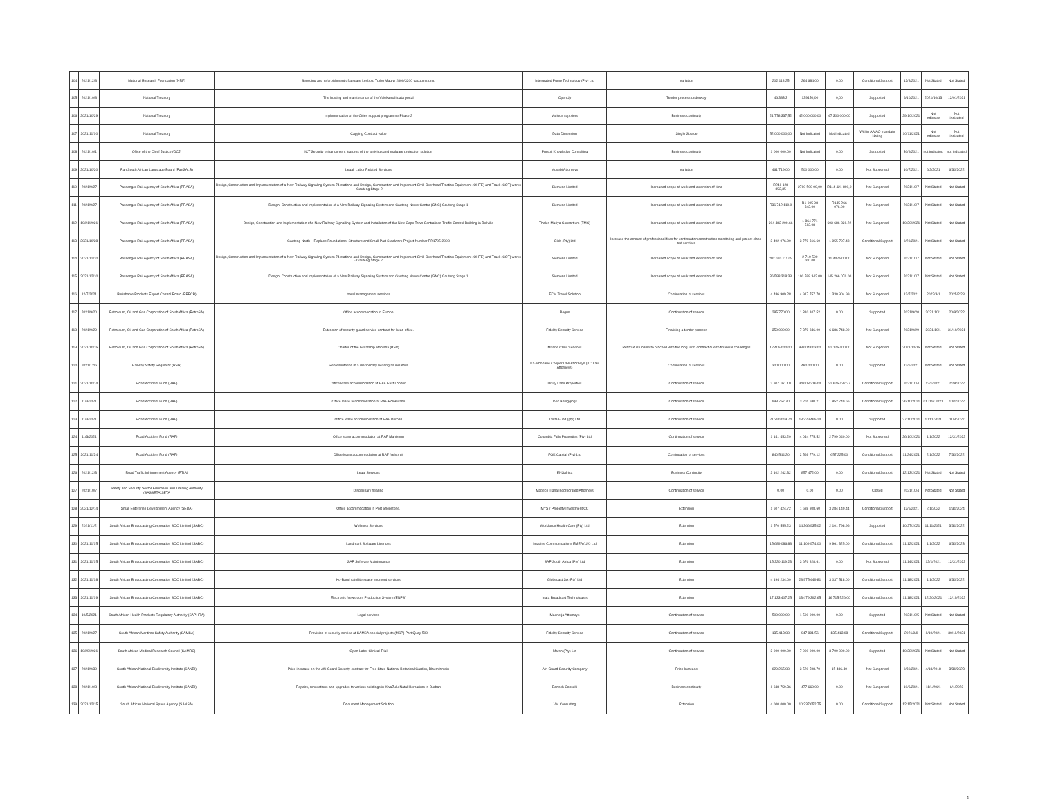| 104 | 2021/12/8 | National Research Foundation (NRF) | Servicing and refurbishment of a spare Leybold Turbo Mag w 2800/3200 vacuum pump | Intergrated Pump Technology (Pty) Ltd | Variation | 202 118.25 | 264 684.00 | 0.00 | Conditional Support | 12/8/2021 | Not Stated | Not Stated |
| 105 | 2021/10/8 | National Treasury | The hosting and maintenance of the Vulekamali data portal | OpenUp | Tender process underway | 46 383,3 | 139150,00 | 0,00 | Supported | 6/10/2021 | 2021/10/13 | 12/01/2021 |
| 106 | 2021/10/29 | National Treasury | Implementation of the Cities support programme Phase 2 | Various suppliers | Business continuity | 21 778 337,52 | 42 000 000,00 | 47 300 000,00 | Supported | 29/10/2021 | Not indicated | Not indicated |
| 107 | 2021/11/10 | National Treasury | Capping Contract value | Data Dimension | Single Source | 52 000 000,00 | Not Indicated | Not Indicated | Within AA/AO mandate Noting | 10/11/2021 | Not indicated | Not indicated |
| 108 | 2021/10/1 | Office of the Chief Justice (OCJ) | ICT Security enhancement features of the antivirus and malware protection solution | Pursuit Knowledge Consulting | Business continuity | 1 000 000,00 | Not Indicated | 0,00 | Supported | 30/9/2021 | not indicated | not indicated |
| 109 | 2021/10/20 | Pan South African Language Board (PanSALB) | Legal: Labor Related Services | Mosebi Attorneys | Variation | 461 719.00 | 500 000.00 | 0.00 | Not Supported | 10/7/2021 | 6/2/2021 | 6/30/2022 |
| 110 | 2021/9/27 | Passenger Rail Agency of South Africa (PRASA) | Design, Construction and Implementation of a New Railway Signaling System 74 stations and Design, Construction and Implement Civil, Overhead Traction Equipment (OHTE) and Track (COT) works - Gauteng Stage 2 | Siemens Limited | Increased scope of work and extension of time | R241 128 853,35 | 2710 500 00,00 | R114 421 800,0 | Not Supported | 2021/10/7 | Not Stated | Not Stated |
| 111 | 2021/9/27 | Passenger Rail Agency of South Africa (PRASA) | Design, Construction and Implementation of a New Railway Signaling System and Gauteng Nerve Centre (GNC) Gauteng Stage 1 | Siemens Limited | Increased scope of work and extension of time | R36 712 110.0 | R1 005 98 342.00 | R145 266 076.00 | Not Supported | 2021/10/7 | Not Stated | Not Stated |
| 112 | 10/21/2021 | Passenger Rail Agency of South Africa (PRASA) | Design, Construction and Implementation of a New Railway Signalling System and Installation of the New Cape Town Centralised Traffic Control Building in Bellville | Thales Mariya Consortium (TMC) | Increased scope of work and extension of time | 204 483 200.66 | 1 864 771 512.08 | 603 686 821.22 | Not Supported | 10/20/2021 | Not Stated | Not Stated |
| 113 | 2021/10/28 | Passenger Rail Agency of South Africa (PRASA) | Gauteng North – Replace Foundations, Structure and Small Part Steelwork Project Number PR1705-2008 | Gibb (Pty) Ltd | Increase the amount of professional fees for continuation construction monitoring and project close-out services | 3 492 076.00 | 3 779 316.60 | 1 955 707.48 | Conditional Support | 9/29/2021 | Not Stated | Not Stated |
| 114 | 2021/12/10 | Passenger Rail Agency of South Africa (PRASA) | Design, Construction and Implementation of a New Railway Signaling System 74 stations and Design, Construction and Implement Civil, Overhead Traction Equipment (OHTE) and Track (COT) works - Gauteng Stage 2 | Siemens Limited | Increased scope of work and extension of time | 202 070 111.09 | 2 710 500 000.00 | 11 442 800.00 | Not Supported | 2021/10/7 | Not Stated | Not Stated |
| 115 | 2021/12/10 | Passenger Rail Agency of South Africa (PRASA) | Design, Construction and Implementation of a New Railway Signaling System and Gauteng Nerve Centre (GNC) Gauteng Stage 1 | Siemens Limited | Increased scope of work and extension of time | 36 588 318.38 | 100 598 342.00 | 145 266 076.00 | Not Supported | 2021/10/7 | Not Stated | Not Stated |
| 116 | 12/7/2021 | Perishable Products Export Control Board (PPECB) | travel management services | FCM Travel Solution | Continuation of services | 4 486 909.28 | 4 917 757.70 | 1 330 904.99 | Not Supported | 12/7/2021 | 2022/3/1 | 2025/2/28 |
| 117 | 2021/9/20 | Petroleum, Oil and Gas Corporation of South Africa (PetroSA) | Office accommodation in Europe | Regus | Continuation of service | 285 770.00 | 1 310 107.52 | 0.00 | Supported | 2021/9/20 | 2021/10/1 | 20/9/2022 |
| 118 | 2021/9/29 | Petroleum, Oil and Gas Corporation of South Africa (PetroSA) | Extension of security guard service contract for head office. | Fidelity Security Service | Finalising a tender process | 350 000.00 | 7 379 846.00 | 6 686 748.00 | Not Supported | 2021/9/29 | 2021/10/1 | 31/10/2021 |
| 119 | 2021/10/15 | Petroleum, Oil and Gas Corporation of South Africa (PetroSA) | Charter of the Greatship Manisha (PSV) | Marine Crew Services | PetroSA is unable to proceed with the long term contract due to financial challenges | 12 405 000.00 | 98 604 603.00 | 52 125 400.00 | Not Supported | 2021/10/15 | Not Stated | Not Stated |
| 120 | 2021/12/6 | Railway Safety Regulator (RSR) | Representation in a disciplinary hearing as initiators | Ka-Mbonane Cooper Law Attorneys (KC Law Attorneys) | Continuation of services | 300 000.00 | 480 000.00 | 0.00 | Supported | 12/6/2021 | Not Stated | Not Stated |
| 121 | 2021/10/14 | Road Accident Fund (RAF) | Office lease accommodation at RAF East London | Drury Lane Properties | Continuation of service | 2 907 161.10 | 34 603 216.04 | 22 625 437.27 | Conditional Support | 2021/10/4 | 12/1/2021 | 2/28/2022 |
| 122 | 11/3/2021 | Road Accident Fund (RAF) | Office lease accommodation at RAF Polokwane | TVR Beleggings | Continuation of service | 998 757.70 | 3 201 680.21 | 1 852 749.66 | Conditional Support | 26/10/2021 | 01 Dec 2021 | 10/1/2022 |
| 123 | 11/3/2021 | Road Accident Fund (RAF) | Office lease accommodation at RAF Durban | Delta Fund (pty) Ltd | Continuation of service | 21 350 019.74 | 13 329 465.24 | 0.00 | Supported | 27/10/2021 | 10/11/2021 | 11/8/2022 |
| 124 | 11/3/2021 | Road Accident Fund (RAF) | Office lease accommodation at RAF Mahikeng | Columbia Falls Properties (Pty) Ltd | Continuation of service | 1 141 453.20 | 4 044 775.52 | 2 799 040.00 | Not Supported | 26/10/2021 | 1/1/2022 | 12/31/2022 |
| 125 | 2021/11/24 | Road Accident Fund (RAF) | Office lease accommodation at RAF Nelspruit | FGK Capital (Pty) Ltd | Continuation of services | 840 544.20 | 2 569 779.12 | 657 225.00 | Conditional Support | 11/24/2021 | 2/1/2022 | 7/30/2022 |
| 126 | 2021/12/3 | Road Traffic Infringement Agency (RTIA) | Legal Services | ENSafrica | Business Continuity | 3 102 242.32 | 857 472.00 | 0.00 | Conditional Support | 12/13/2021 | Not Stated | Not Stated |
| 127 | 2021/10/7 | Safety and Security Sector Education and Training Authority (SASSETA)SETA | Disciplinary hearing | Mabece Tlana Incorporated Attorneys | Continuation of service | 0.00 | 0.00 | 0.00 | Closed | 2021/10/4 | Not Stated | Not Stated |
| 128 | 2021/12/14 | Small Enterprise Development Agency (SEDA) | Office accommodation in Port Shepstone. | MYSY Property Investment CC | Extension | 1 607 424.72 | 1 688 808.60 | 3 284 140.44 | Conditional Support | 12/6/2021 | 2/1/2022 | 1/31/2024 |
| 129 | 2021/11/2 | South African Broadcasting Corporation SOC Limited (SABC) | Wellness Services | Workforce Health Care (Pty) Ltd | Extension | 1 570 555.23 | 14 366 935.02 | 2 101 798.96 | Supported | 10/27/2021 | 11/11/2021 | 3/31/2022 |
| 130 | 2021/11/15 | South African Broadcasting Corporation SOC Limited (SABC) | Landmark Software Licences | Imagine Communications EMEA (UK) Ltd | Extension | 15 689 086.88 | 11 109 974.00 | 9 961 325.00 | Conditional Support | 11/12/2021 | 1/1/2022 | 6/30/2023 |
| 131 | 2021/11/15 | South African Broadcasting Corporation SOC Limited (SABC) | SAP Software Maintenance | SAP South Africa (Pty) Ltd | Extension | 15 320 119.23 | 3 676 828.61 | 0.00 | Not Supported | 11/14/2021 | 12/1/2021 | 12/31/2023 |
| 132 | 2021/11/18 | South African Broadcasting Corporation SOC Limited (SABC) | Ku-Band satellite space segment services | Globecast SA (Pty) Ltd | Extension | 4 194 234.00 | 28 975 449.81 | 3 037 518.00 | Conditional Support | 11/18/2021 | 1/1/2022 | 6/30/2022 |
| 133 | 2021/11/19 | South African Broadcasting Corporation SOC Limited (SABC) | Electronic Newsroom Production System (ENPS) | Inala Broadcast Technologies | Extension | 17 133 407.25 | 13 479 392.65 | 16 715 526.00 | Conditional Support | 11/18/2021 | 12/20/2021 | 12/19/2022 |
| 134 | 10/5/2021 | South African Health Products Regulatory Authority (SAPHRA) | Legal services | Maenetja Attorneys | Continuation of service | 500 000.00 | 1 500 000.00 | 0.00 | Supported | 2021/10/5 | Not Stated | Not Stated |
| 135 | 2021/9/27 | South African Maritime Safety Authority (SAMSA) | Provision of security service at SAMSA special projects (MSP) Port Quay 500 | Fidelity Security Service | Continuation of service | 135 413.08 | 947 891.56 | 135 413.08 | Conditional Support | 2021/9/9 | 1/10/2021 | 30/11/2021 |
| 136 | 10/29/2021 | South African Medical Research Council (SAMRC) | Open Label Clinical Trial | Marsh (Pty) Ltd | Continuation of service | 2 000 000.00 | 7 000 000.00 | 3 700 000.00 | Supported | 10/28/2021 | Not Stated | Not Stated |
| 137 | 2021/9/30 | South African National Biodiversity Institute (SANBI) | Price increase on the Afri Guard Security contract for Free State National Botanical Garden, Bloemfontein | Afri Guard Security Company | Price Increase | 629 265.08 | 3 520 598.70 | 15 486.40 | Not Supported | 9/30/2021 | 4/18/2018 | 3/31/2023 |
| 138 | 2021/10/8 | South African National Biodiversity Institute (SANBI) | Repairs, renovations and upgrades to various buildings in KwaZulu-Natal Herbarium in Durban | Bartsch Consulti | Business continuity | 1 638 759.36 | 477 660.00 | 0.00 | Not Supported | 10/6/2021 | 11/1/2021 | 6/1/2023 |
| 139 | 2021/12/15 | South African National Space Agency (SANSA) | Document Management Solution | VM Consulting | Extension | 4 000 000.00 | 10 337 652.75 | 0.00 | Conditional Support | 12/15/2021 | Not Stated | Not Stated |
4